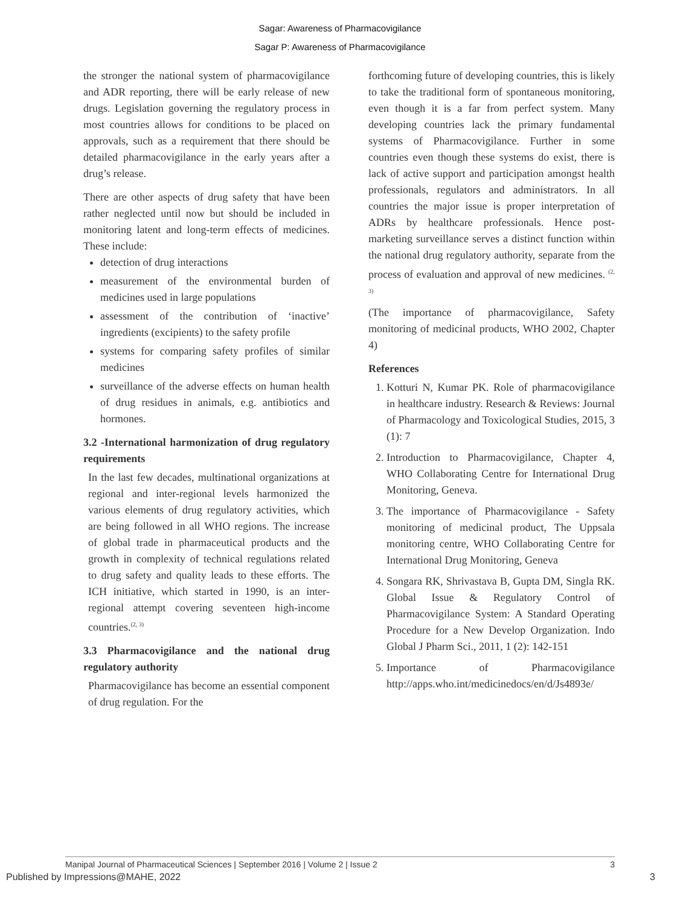Sagar: Awareness of Pharmacovigilance
Sagar P: Awareness of Pharmacovigilance
the stronger the national system of pharmacovigilance and ADR reporting, there will be early release of new drugs. Legislation governing the regulatory process in most countries allows for conditions to be placed on approvals, such as a requirement that there should be detailed pharmacovigilance in the early years after a drug’s release.
There are other aspects of drug safety that have been rather neglected until now but should be included in monitoring latent and long-term effects of medicines. These include:
detection of drug interactions
measurement of the environmental burden of medicines used in large populations
assessment of the contribution of ‘inactive’ ingredients (excipients) to the safety profile
systems for comparing safety profiles of similar medicines
surveillance of the adverse effects on human health of drug residues in animals, e.g. antibiotics and hormones.
3.2 -International harmonization of drug regulatory requirements
In the last few decades, multinational organizations at regional and inter-regional levels harmonized the various elements of drug regulatory activities, which are being followed in all WHO regions. The increase of global trade in pharmaceutical products and the growth in complexity of technical regulations related to drug safety and quality leads to these efforts. The ICH initiative, which started in 1990, is an inter-regional attempt covering seventeen high-income countries.<sup>(2, 3)</sup>
3.3 Pharmacovigilance and the national drug regulatory authority
Pharmacovigilance has become an essential component of drug regulation. For the
forthcoming future of developing countries, this is likely to take the traditional form of spontaneous monitoring, even though it is a far from perfect system. Many developing countries lack the primary fundamental systems of Pharmacovigilance. Further in some countries even though these systems do exist, there is lack of active support and participation amongst health professionals, regulators and administrators. In all countries the major issue is proper interpretation of ADRs by healthcare professionals. Hence post-marketing surveillance serves a distinct function within the national drug regulatory authority, separate from the process of evaluation and approval of new medicines. <sup>(2, 3)</sup>
(The importance of pharmacovigilance, Safety monitoring of medicinal products, WHO 2002, Chapter 4)
References
1. Kotturi N, Kumar PK. Role of pharmacovigilance in healthcare industry. Research & Reviews: Journal of Pharmacology and Toxicological Studies, 2015, 3 (1): 7
2. Introduction to Pharmacovigilance, Chapter 4, WHO Collaborating Centre for International Drug Monitoring, Geneva.
3. The importance of Pharmacovigilance - Safety monitoring of medicinal product, The Uppsala monitoring centre, WHO Collaborating Centre for International Drug Monitoring, Geneva
4. Songara RK, Shrivastava B, Gupta DM, Singla RK. Global Issue & Regulatory Control of Pharmacovigilance System: A Standard Operating Procedure for a New Develop Organization. Indo Global J Pharm Sci., 2011, 1 (2): 142-151
5. Importance of Pharmacovigilance http://apps.who.int/medicinedocs/en/d/Js4893e/
Manipal Journal of Pharmaceutical Sciences | September 2016 | Volume 2 | Issue 2 3
Published by Impressions@MAHE, 2022 3